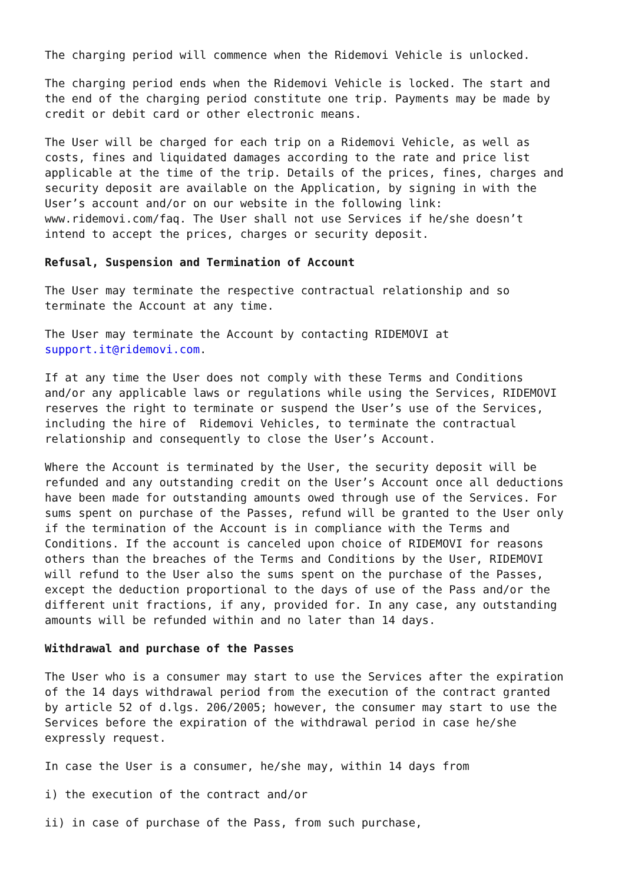The charging period will commence when the Ridemovi Vehicle is unlocked.
The charging period ends when the Ridemovi Vehicle is locked. The start and the end of the charging period constitute one trip. Payments may be made by credit or debit card or other electronic means.
The User will be charged for each trip on a Ridemovi Vehicle, as well as costs, fines and liquidated damages according to the rate and price list applicable at the time of the trip. Details of the prices, fines, charges and security deposit are available on the Application, by signing in with the User’s account and/or on our website in the following link: www.ridemovi.com/faq. The User shall not use Services if he/she doesn’t intend to accept the prices, charges or security deposit.
Refusal, Suspension and Termination of Account
The User may terminate the respective contractual relationship and so terminate the Account at any time.
The User may terminate the Account by contacting RIDEMOVI at support.it@ridemovi.com.
If at any time the User does not comply with these Terms and Conditions and/or any applicable laws or regulations while using the Services, RIDEMOVI reserves the right to terminate or suspend the User’s use of the Services, including the hire of Ridemovi Vehicles, to terminate the contractual relationship and consequently to close the User’s Account.
Where the Account is terminated by the User, the security deposit will be refunded and any outstanding credit on the User’s Account once all deductions have been made for outstanding amounts owed through use of the Services. For sums spent on purchase of the Passes, refund will be granted to the User only if the termination of the Account is in compliance with the Terms and Conditions. If the account is canceled upon choice of RIDEMOVI for reasons others than the breaches of the Terms and Conditions by the User, RIDEMOVI will refund to the User also the sums spent on the purchase of the Passes, except the deduction proportional to the days of use of the Pass and/or the different unit fractions, if any, provided for. In any case, any outstanding amounts will be refunded within and no later than 14 days.
Withdrawal and purchase of the Passes
The User who is a consumer may start to use the Services after the expiration of the 14 days withdrawal period from the execution of the contract granted by article 52 of d.lgs. 206/2005; however, the consumer may start to use the Services before the expiration of the withdrawal period in case he/she expressly request.
In case the User is a consumer, he/she may, within 14 days from
i) the execution of the contract and/or
ii) in case of purchase of the Pass, from such purchase,